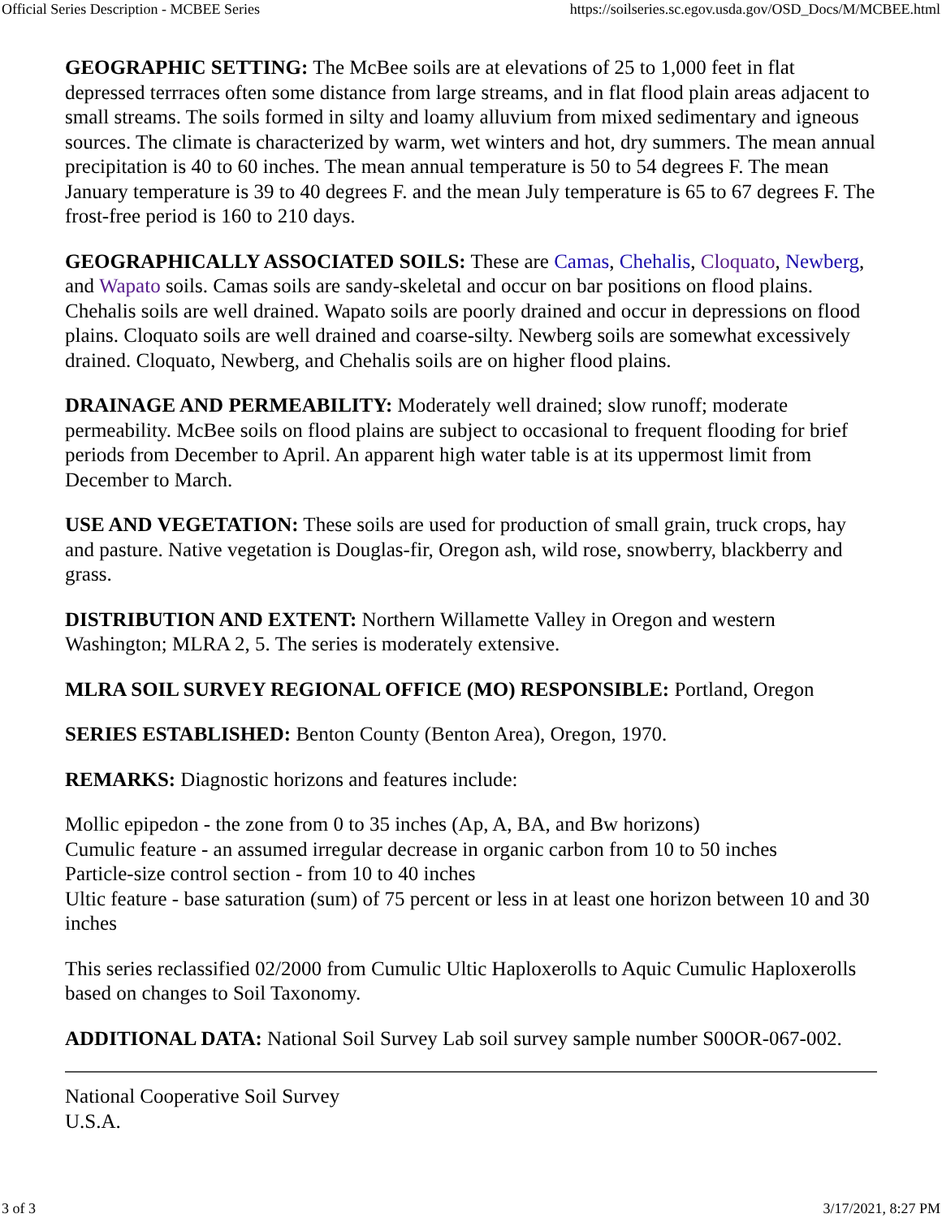Official Series Description - MCBEE Series https://soilseries.sc.egov.usda.gov/OSD_Docs/M/MCBEE.html
GEOGRAPHIC SETTING: The McBee soils are at elevations of 25 to 1,000 feet in flat depressed terrraces often some distance from large streams, and in flat flood plain areas adjacent to small streams. The soils formed in silty and loamy alluvium from mixed sedimentary and igneous sources. The climate is characterized by warm, wet winters and hot, dry summers. The mean annual precipitation is 40 to 60 inches. The mean annual temperature is 50 to 54 degrees F. The mean January temperature is 39 to 40 degrees F. and the mean July temperature is 65 to 67 degrees F. The frost-free period is 160 to 210 days.
GEOGRAPHICALLY ASSOCIATED SOILS: These are Camas, Chehalis, Cloquato, Newberg, and Wapato soils. Camas soils are sandy-skeletal and occur on bar positions on flood plains. Chehalis soils are well drained. Wapato soils are poorly drained and occur in depressions on flood plains. Cloquato soils are well drained and coarse-silty. Newberg soils are somewhat excessively drained. Cloquato, Newberg, and Chehalis soils are on higher flood plains.
DRAINAGE AND PERMEABILITY: Moderately well drained; slow runoff; moderate permeability. McBee soils on flood plains are subject to occasional to frequent flooding for brief periods from December to April. An apparent high water table is at its uppermost limit from December to March.
USE AND VEGETATION: These soils are used for production of small grain, truck crops, hay and pasture. Native vegetation is Douglas-fir, Oregon ash, wild rose, snowberry, blackberry and grass.
DISTRIBUTION AND EXTENT: Northern Willamette Valley in Oregon and western Washington; MLRA 2, 5. The series is moderately extensive.
MLRA SOIL SURVEY REGIONAL OFFICE (MO) RESPONSIBLE: Portland, Oregon
SERIES ESTABLISHED: Benton County (Benton Area), Oregon, 1970.
REMARKS: Diagnostic horizons and features include:
Mollic epipedon - the zone from 0 to 35 inches (Ap, A, BA, and Bw horizons)
Cumulic feature - an assumed irregular decrease in organic carbon from 10 to 50 inches
Particle-size control section - from 10 to 40 inches
Ultic feature - base saturation (sum) of 75 percent or less in at least one horizon between 10 and 30 inches
This series reclassified 02/2000 from Cumulic Ultic Haploxerolls to Aquic Cumulic Haploxerolls based on changes to Soil Taxonomy.
ADDITIONAL DATA: National Soil Survey Lab soil survey sample number S00OR-067-002.
National Cooperative Soil Survey
U.S.A.
3 of 3 3/17/2021, 8:27 PM